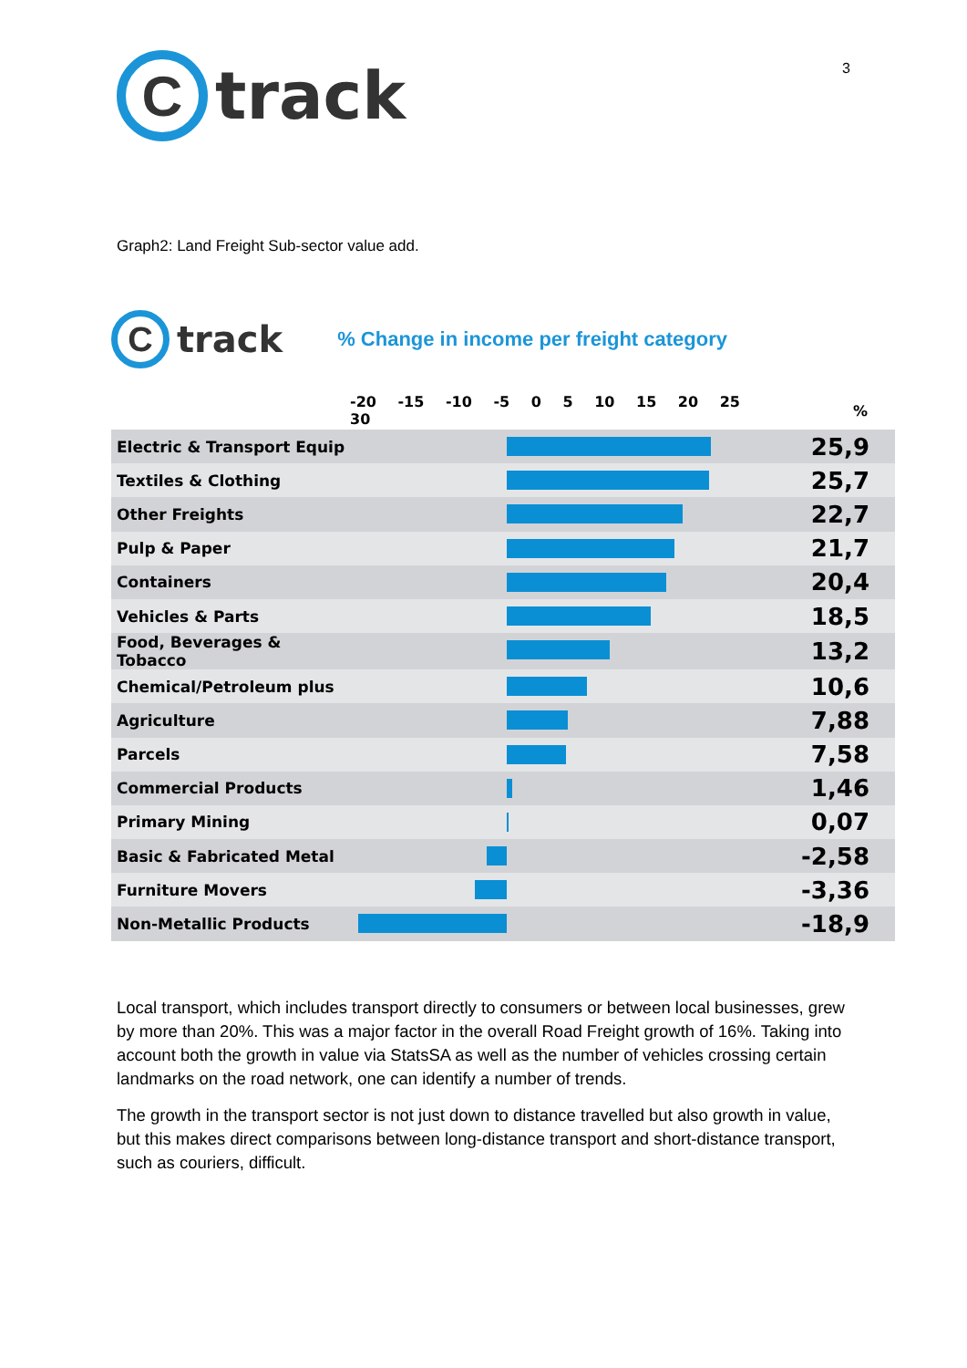C
track
3
Graph2: Land Freight Sub-sector value add.
C
track
% Change in income per freight category
| | -20 -15 -10 -5 0 5 10 15 20 25 30 | % |
| --- | --- | --- |
| Electric & Transport Equip | | 25,9 |
| Textiles & Clothing | | 25,7 |
| Other Freights | | 22,7 |
| Pulp & Paper | | 21,7 |
| Containers | | 20,4 |
| Vehicles & Parts | | 18,5 |
| Food, Beverages & Tobacco | | 13,2 |
| Chemical/Petroleum plus | | 10,6 |
| Agriculture | | 7,88 |
| Parcels | | 7,58 |
| Commercial Products | | 1,46 |
| Primary Mining | | 0,07 |
| Basic & Fabricated Metal | | -2,58 |
| Furniture Movers | | -3,36 |
| Non-Metallic Products | | -18,9 |
Local transport, which includes transport directly to consumers or between local businesses, grew by more than 20%. This was a major factor in the overall Road Freight growth of 16%. Taking into account both the growth in value via StatsSA as well as the number of vehicles crossing certain landmarks on the road network, one can identify a number of trends.
The growth in the transport sector is not just down to distance travelled but also growth in value, but this makes direct comparisons between long-distance transport and short-distance transport, such as couriers, difficult.